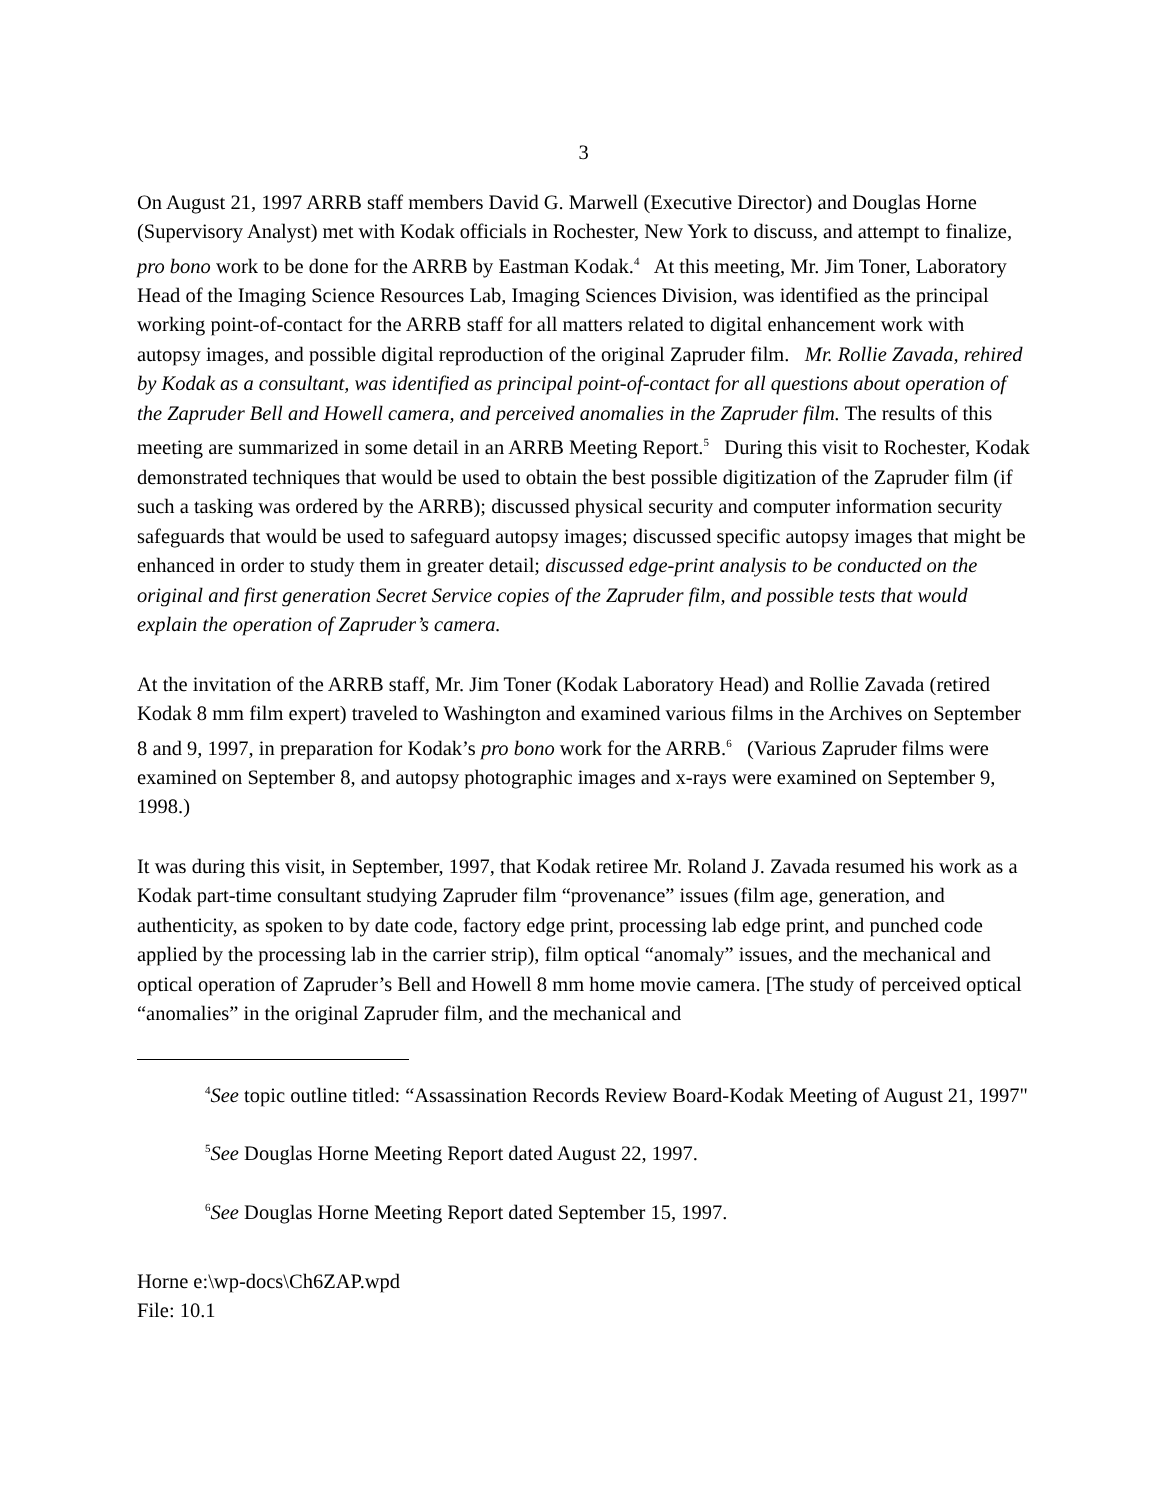3
On August 21, 1997 ARRB staff members David G. Marwell (Executive Director) and Douglas Horne (Supervisory Analyst) met with Kodak officials in Rochester, New York to discuss, and attempt to finalize, pro bono work to be done for the ARRB by Eastman Kodak.<sup>4</sup> At this meeting, Mr. Jim Toner, Laboratory Head of the Imaging Science Resources Lab, Imaging Sciences Division, was identified as the principal working point-of-contact for the ARRB staff for all matters related to digital enhancement work with autopsy images, and possible digital reproduction of the original Zapruder film. Mr. Rollie Zavada, rehired by Kodak as a consultant, was identified as principal point-of-contact for all questions about operation of the Zapruder Bell and Howell camera, and perceived anomalies in the Zapruder film. The results of this meeting are summarized in some detail in an ARRB Meeting Report.<sup>5</sup> During this visit to Rochester, Kodak demonstrated techniques that would be used to obtain the best possible digitization of the Zapruder film (if such a tasking was ordered by the ARRB); discussed physical security and computer information security safeguards that would be used to safeguard autopsy images; discussed specific autopsy images that might be enhanced in order to study them in greater detail; discussed edge-print analysis to be conducted on the original and first generation Secret Service copies of the Zapruder film, and possible tests that would explain the operation of Zapruder’s camera.
At the invitation of the ARRB staff, Mr. Jim Toner (Kodak Laboratory Head) and Rollie Zavada (retired Kodak 8 mm film expert) traveled to Washington and examined various films in the Archives on September 8 and 9, 1997, in preparation for Kodak’s pro bono work for the ARRB.<sup>6</sup> (Various Zapruder films were examined on September 8, and autopsy photographic images and x-rays were examined on September 9, 1998.)
It was during this visit, in September, 1997, that Kodak retiree Mr. Roland J. Zavada resumed his work as a Kodak part-time consultant studying Zapruder film “provenance” issues (film age, generation, and authenticity, as spoken to by date code, factory edge print, processing lab edge print, and punched code applied by the processing lab in the carrier strip), film optical “anomaly” issues, and the mechanical and optical operation of Zapruder’s Bell and Howell 8 mm home movie camera. [The study of perceived optical “anomalies” in the original Zapruder film, and the mechanical and
<sup>4</sup> See topic outline titled: “Assassination Records Review Board-Kodak Meeting of August 21, 1997"
<sup>5</sup> See Douglas Horne Meeting Report dated August 22, 1997.
<sup>6</sup> See Douglas Horne Meeting Report dated September 15, 1997.
Horne e:\wp-docs\Ch6ZAP.wpd
File: 10.1